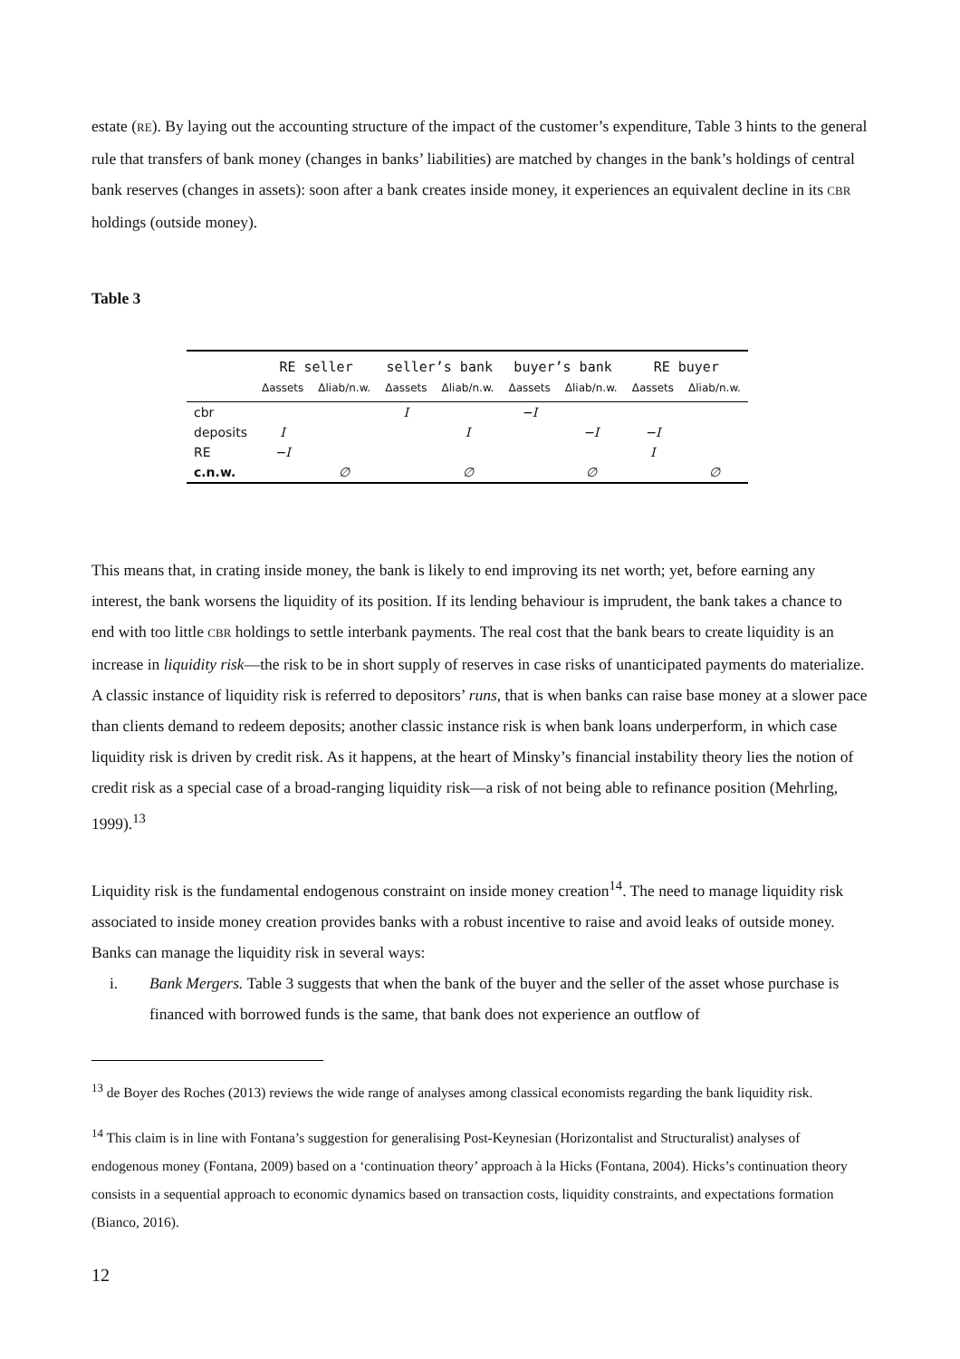estate (RE). By laying out the accounting structure of the impact of the customer’s expenditure, Table 3 hints to the general rule that transfers of bank money (changes in banks’ liabilities) are matched by changes in the bank’s holdings of central bank reserves (changes in assets): soon after a bank creates inside money, it experiences an equivalent decline in its CBR holdings (outside money).
Table 3
| | RE seller | | seller’s bank | | buyer’s bank | | RE buyer | |
| --- | --- | --- | --- | --- | --- | --- | --- | --- |
| | Δassets | Δliab/n.w. | Δassets | Δliab/n.w. | Δassets | Δliab/n.w. | Δassets | Δliab/n.w. |
| cbr | | | I | | −I | | | |
| deposits | I | | | I | | −I | −I | |
| RE | −I | | | | | | I | |
| c.n.w. | | ∅ | | ∅ | | ∅ | | ∅ |
This means that, in crating inside money, the bank is likely to end improving its net worth; yet, before earning any interest, the bank worsens the liquidity of its position. If its lending behaviour is imprudent, the bank takes a chance to end with too little CBR holdings to settle interbank payments. The real cost that the bank bears to create liquidity is an increase in liquidity risk—the risk to be in short supply of reserves in case risks of unanticipated payments do materialize. A classic instance of liquidity risk is referred to depositors’ runs, that is when banks can raise base money at a slower pace than clients demand to redeem deposits; another classic instance risk is when bank loans underperform, in which case liquidity risk is driven by credit risk. As it happens, at the heart of Minsky’s financial instability theory lies the notion of credit risk as a special case of a broad-ranging liquidity risk—a risk of not being able to refinance position (Mehrling, 1999).<sup>13</sup>
Liquidity risk is the fundamental endogenous constraint on inside money creation<sup>14</sup>. The need to manage liquidity risk associated to inside money creation provides banks with a robust incentive to raise and avoid leaks of outside money. Banks can manage the liquidity risk in several ways:
i. Bank Mergers. Table 3 suggests that when the bank of the buyer and the seller of the asset whose purchase is financed with borrowed funds is the same, that bank does not experience an outflow of
<sup>13</sup> de Boyer des Roches (2013) reviews the wide range of analyses among classical economists regarding the bank liquidity risk.
<sup>14</sup> This claim is in line with Fontana’s suggestion for generalising Post-Keynesian (Horizontalist and Structuralist) analyses of endogenous money (Fontana, 2009) based on a ‘continuation theory’ approach à la Hicks (Fontana, 2004). Hicks’s continuation theory consists in a sequential approach to economic dynamics based on transaction costs, liquidity constraints, and expectations formation (Bianco, 2016).
12